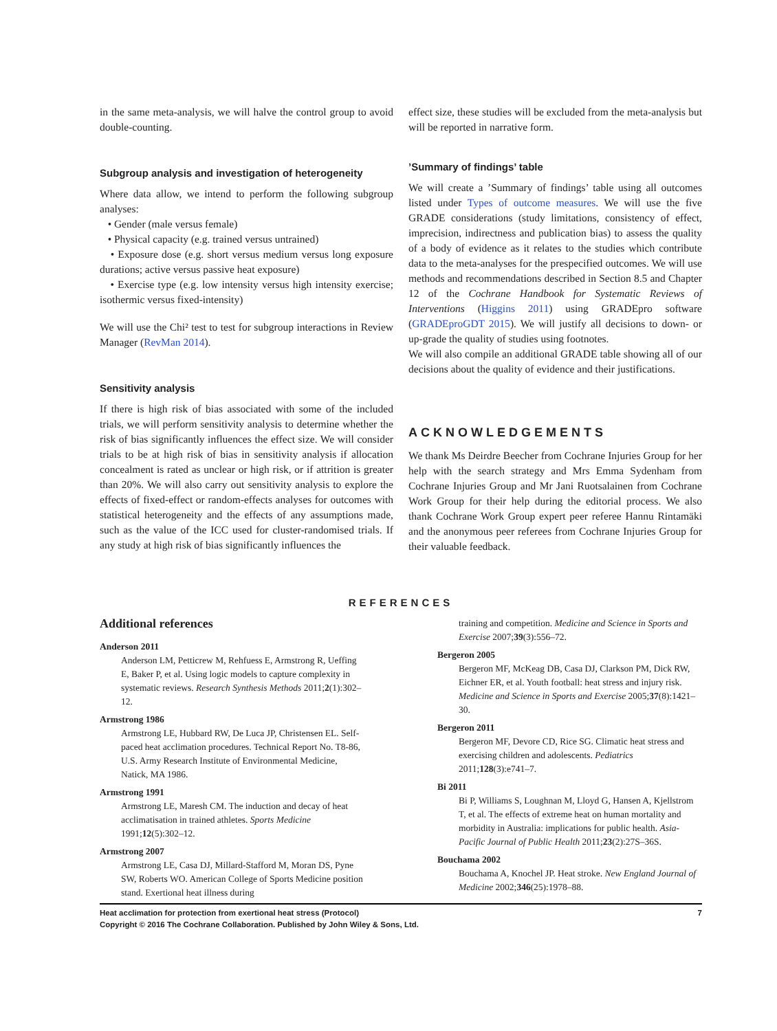in the same meta-analysis, we will halve the control group to avoid double-counting.
Subgroup analysis and investigation of heterogeneity
Where data allow, we intend to perform the following subgroup analyses:
• Gender (male versus female)
• Physical capacity (e.g. trained versus untrained)
• Exposure dose (e.g. short versus medium versus long exposure durations; active versus passive heat exposure)
• Exercise type (e.g. low intensity versus high intensity exercise; isothermic versus fixed-intensity)
We will use the Chi² test to test for subgroup interactions in Review Manager (RevMan 2014).
Sensitivity analysis
If there is high risk of bias associated with some of the included trials, we will perform sensitivity analysis to determine whether the risk of bias significantly influences the effect size. We will consider trials to be at high risk of bias in sensitivity analysis if allocation concealment is rated as unclear or high risk, or if attrition is greater than 20%. We will also carry out sensitivity analysis to explore the effects of fixed-effect or random-effects analyses for outcomes with statistical heterogeneity and the effects of any assumptions made, such as the value of the ICC used for cluster-randomised trials. If any study at high risk of bias significantly influences the
effect size, these studies will be excluded from the meta-analysis but will be reported in narrative form.
’Summary of findings’ table
We will create a ’Summary of findings’ table using all outcomes listed under Types of outcome measures. We will use the five GRADE considerations (study limitations, consistency of effect, imprecision, indirectness and publication bias) to assess the quality of a body of evidence as it relates to the studies which contribute data to the meta-analyses for the prespecified outcomes. We will use methods and recommendations described in Section 8.5 and Chapter 12 of the Cochrane Handbook for Systematic Reviews of Interventions (Higgins 2011) using GRADEpro software (GRADEproGDT 2015). We will justify all decisions to down- or up-grade the quality of studies using footnotes.
We will also compile an additional GRADE table showing all of our decisions about the quality of evidence and their justifications.
ACKNOWLEDGEMENTS
We thank Ms Deirdre Beecher from Cochrane Injuries Group for her help with the search strategy and Mrs Emma Sydenham from Cochrane Injuries Group and Mr Jani Ruotsalainen from Cochrane Work Group for their help during the editorial process. We also thank Cochrane Work Group expert peer referee Hannu Rintamäki and the anonymous peer referees from Cochrane Injuries Group for their valuable feedback.
REFERENCES
Additional references
Anderson 2011
Anderson LM, Petticrew M, Rehfuess E, Armstrong R, Ueffing E, Baker P, et al. Using logic models to capture complexity in systematic reviews. Research Synthesis Methods 2011;2(1):302–12.
Armstrong 1986
Armstrong LE, Hubbard RW, De Luca JP, Christensen EL. Self-paced heat acclimation procedures. Technical Report No. T8-86, U.S. Army Research Institute of Environmental Medicine, Natick, MA 1986.
Armstrong 1991
Armstrong LE, Maresh CM. The induction and decay of heat acclimatisation in trained athletes. Sports Medicine 1991;12(5):302–12.
Armstrong 2007
Armstrong LE, Casa DJ, Millard-Stafford M, Moran DS, Pyne SW, Roberts WO. American College of Sports Medicine position stand. Exertional heat illness during
training and competition. Medicine and Science in Sports and Exercise 2007;39(3):556–72.
Bergeron 2005
Bergeron MF, McKeag DB, Casa DJ, Clarkson PM, Dick RW, Eichner ER, et al. Youth football: heat stress and injury risk. Medicine and Science in Sports and Exercise 2005;37(8):1421–30.
Bergeron 2011
Bergeron MF, Devore CD, Rice SG. Climatic heat stress and exercising children and adolescents. Pediatrics 2011;128(3):e741–7.
Bi 2011
Bi P, Williams S, Loughnan M, Lloyd G, Hansen A, Kjellstrom T, et al. The effects of extreme heat on human mortality and morbidity in Australia: implications for public health. Asia-Pacific Journal of Public Health 2011;23(2):27S–36S.
Bouchama 2002
Bouchama A, Knochel JP. Heat stroke. New England Journal of Medicine 2002;346(25):1978–88.
Heat acclimation for protection from exertional heat stress (Protocol) 7
Copyright © 2016 The Cochrane Collaboration. Published by John Wiley & Sons, Ltd.